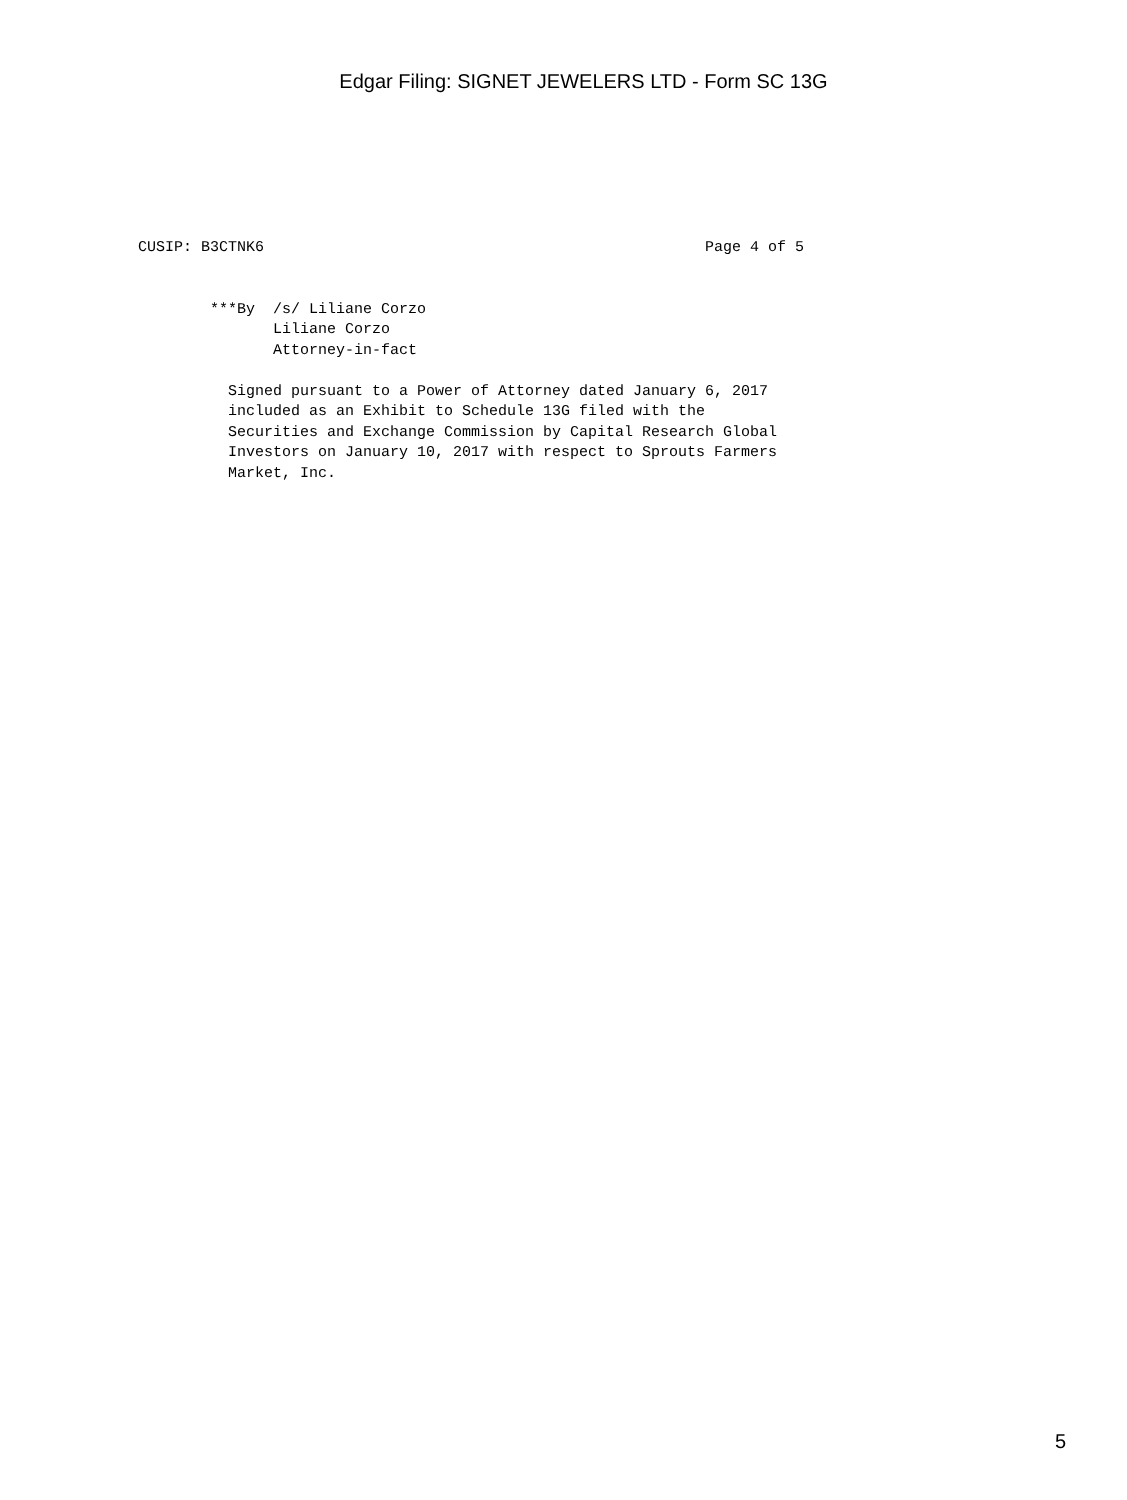Edgar Filing: SIGNET JEWELERS LTD - Form SC 13G
CUSIP: B3CTNK6                                                 Page 4 of 5


        ***By  /s/ Liliane Corzo
               Liliane Corzo
               Attorney-in-fact

          Signed pursuant to a Power of Attorney dated January 6, 2017
          included as an Exhibit to Schedule 13G filed with the
          Securities and Exchange Commission by Capital Research Global
          Investors on January 10, 2017 with respect to Sprouts Farmers
          Market, Inc.
5